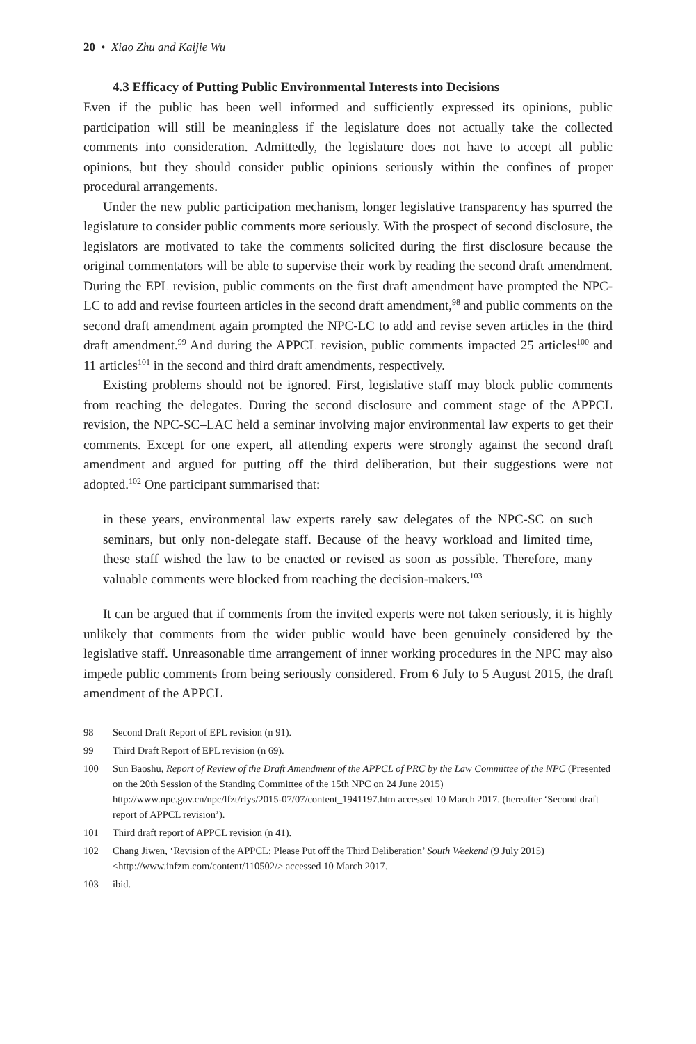20 • Xiao Zhu and Kaijie Wu
4.3 Efficacy of Putting Public Environmental Interests into Decisions
Even if the public has been well informed and sufficiently expressed its opinions, public participation will still be meaningless if the legislature does not actually take the collected comments into consideration. Admittedly, the legislature does not have to accept all public opinions, but they should consider public opinions seriously within the confines of proper procedural arrangements.
Under the new public participation mechanism, longer legislative transparency has spurred the legislature to consider public comments more seriously. With the prospect of second disclosure, the legislators are motivated to take the comments solicited during the first disclosure because the original commentators will be able to supervise their work by reading the second draft amendment. During the EPL revision, public comments on the first draft amendment have prompted the NPC-LC to add and revise fourteen articles in the second draft amendment,<sup>98</sup> and public comments on the second draft amendment again prompted the NPC-LC to add and revise seven articles in the third draft amendment.<sup>99</sup> And during the APPCL revision, public comments impacted 25 articles<sup>100</sup> and 11 articles<sup>101</sup> in the second and third draft amendments, respectively.
Existing problems should not be ignored. First, legislative staff may block public comments from reaching the delegates. During the second disclosure and comment stage of the APPCL revision, the NPC-SC–LAC held a seminar involving major environmental law experts to get their comments. Except for one expert, all attending experts were strongly against the second draft amendment and argued for putting off the third deliberation, but their suggestions were not adopted.<sup>102</sup> One participant summarised that:
in these years, environmental law experts rarely saw delegates of the NPC-SC on such seminars, but only non-delegate staff. Because of the heavy workload and limited time, these staff wished the law to be enacted or revised as soon as possible. Therefore, many valuable comments were blocked from reaching the decision-makers.<sup>103</sup>
It can be argued that if comments from the invited experts were not taken seriously, it is highly unlikely that comments from the wider public would have been genuinely considered by the legislative staff. Unreasonable time arrangement of inner working procedures in the NPC may also impede public comments from being seriously considered. From 6 July to 5 August 2015, the draft amendment of the APPCL
98 Second Draft Report of EPL revision (n 91).
99 Third Draft Report of EPL revision (n 69).
100 Sun Baoshu, Report of Review of the Draft Amendment of the APPCL of PRC by the Law Committee of the NPC (Presented on the 20th Session of the Standing Committee of the 15th NPC on 24 June 2015) http://www.npc.gov.cn/npc/lfzt/rlys/2015-07/07/content_1941197.htm accessed 10 March 2017. (hereafter ‘Second draft report of APPCL revision’).
101 Third draft report of APPCL revision (n 41).
102 Chang Jiwen, ‘Revision of the APPCL: Please Put off the Third Deliberation’ South Weekend (9 July 2015) <http://www.infzm.com/content/110502/> accessed 10 March 2017.
103 ibid.